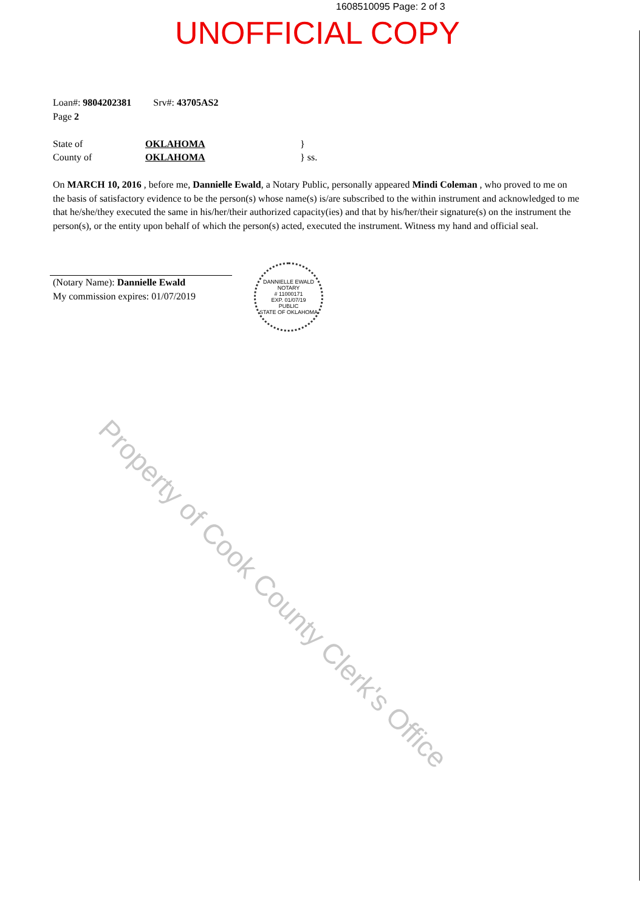1608510095 Page: 2 of 3
UNOFFICIAL COPY
Loan#: 9804202381 Srv#: 43705AS2
Page 2
State of OKLAHOMA }
County of OKLAHOMA } ss.
On MARCH 10, 2016 , before me, Dannielle Ewald, a Notary Public, personally appeared Mindi Coleman , who proved to me on the basis of satisfactory evidence to be the person(s) whose name(s) is/are subscribed to the within instrument and acknowledged to me that he/she/they executed the same in his/her/their authorized capacity(ies) and that by his/her/their signature(s) on the instrument the person(s), or the entity upon behalf of which the person(s) acted, executed the instrument. Witness my hand and official seal.
(Notary Name): Dannielle Ewald
My commission expires: 01/07/2019
DANNIELLE EWALD
NOTARY
# 11000171
EXP. 01/07/19
PUBLIC
STATE OF OKLAHOMA
Property of Cook County Clerk's Office